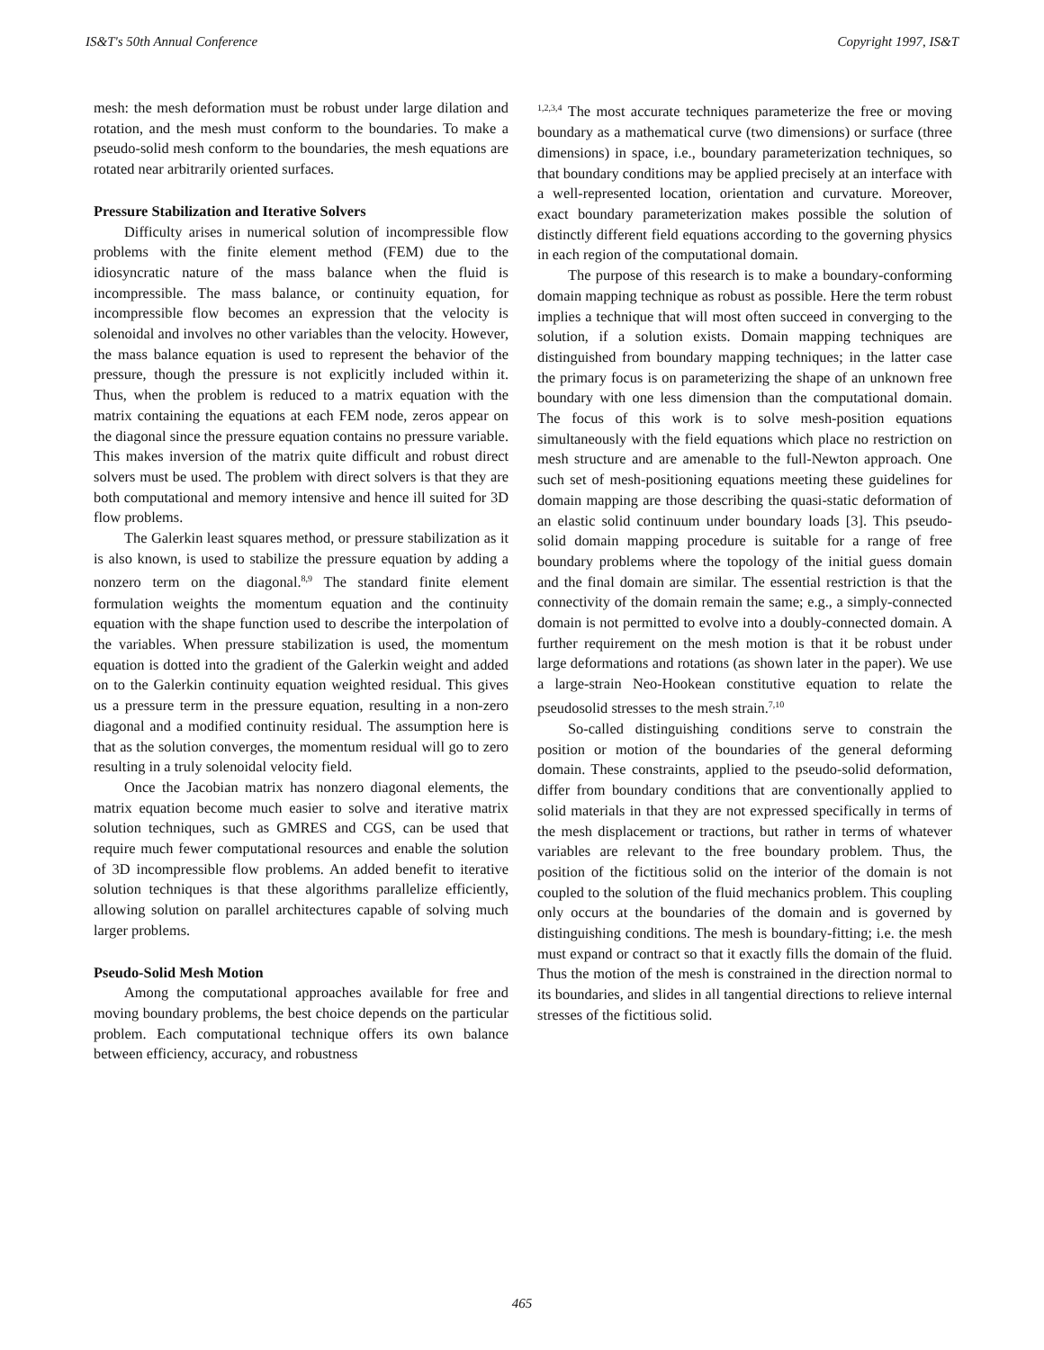IS&T's 50th Annual Conference Copyright 1997, IS&T
mesh: the mesh deformation must be robust under large dilation and rotation, and the mesh must conform to the boundaries. To make a pseudo-solid mesh conform to the boundaries, the mesh equations are rotated near arbitrarily oriented surfaces.
Pressure Stabilization and Iterative Solvers
Difficulty arises in numerical solution of incompressible flow problems with the finite element method (FEM) due to the idiosyncratic nature of the mass balance when the fluid is incompressible. The mass balance, or continuity equation, for incompressible flow becomes an expression that the velocity is solenoidal and involves no other variables than the velocity. However, the mass balance equation is used to represent the behavior of the pressure, though the pressure is not explicitly included within it. Thus, when the problem is reduced to a matrix equation with the matrix containing the equations at each FEM node, zeros appear on the diagonal since the pressure equation contains no pressure variable. This makes inversion of the matrix quite difficult and robust direct solvers must be used. The problem with direct solvers is that they are both computational and memory intensive and hence ill suited for 3D flow problems.
The Galerkin least squares method, or pressure stabilization as it is also known, is used to stabilize the pressure equation by adding a nonzero term on the diagonal.<sup>8,9</sup> The standard finite element formulation weights the momentum equation and the continuity equation with the shape function used to describe the interpolation of the variables. When pressure stabilization is used, the momentum equation is dotted into the gradient of the Galerkin weight and added on to the Galerkin continuity equation weighted residual. This gives us a pressure term in the pressure equation, resulting in a non-zero diagonal and a modified continuity residual. The assumption here is that as the solution converges, the momentum residual will go to zero resulting in a truly solenoidal velocity field.
Once the Jacobian matrix has nonzero diagonal elements, the matrix equation become much easier to solve and iterative matrix solution techniques, such as GMRES and CGS, can be used that require much fewer computational resources and enable the solution of 3D incompressible flow problems. An added benefit to iterative solution techniques is that these algorithms parallelize efficiently, allowing solution on parallel architectures capable of solving much larger problems.
Pseudo-Solid Mesh Motion
Among the computational approaches available for free and moving boundary problems, the best choice depends on the particular problem. Each computational technique offers its own balance between efficiency, accuracy, and robustness
<sup>1,2,3,4</sup> The most accurate techniques parameterize the free or moving boundary as a mathematical curve (two dimensions) or surface (three dimensions) in space, i.e., boundary parameterization techniques, so that boundary conditions may be applied precisely at an interface with a well-represented location, orientation and curvature. Moreover, exact boundary parameterization makes possible the solution of distinctly different field equations according to the governing physics in each region of the computational domain.
The purpose of this research is to make a boundary-conforming domain mapping technique as robust as possible. Here the term robust implies a technique that will most often succeed in converging to the solution, if a solution exists. Domain mapping techniques are distinguished from boundary mapping techniques; in the latter case the primary focus is on parameterizing the shape of an unknown free boundary with one less dimension than the computational domain. The focus of this work is to solve mesh-position equations simultaneously with the field equations which place no restriction on mesh structure and are amenable to the full-Newton approach. One such set of mesh-positioning equations meeting these guidelines for domain mapping are those describing the quasi-static deformation of an elastic solid continuum under boundary loads [3]. This pseudo-solid domain mapping procedure is suitable for a range of free boundary problems where the topology of the initial guess domain and the final domain are similar. The essential restriction is that the connectivity of the domain remain the same; e.g., a simply-connected domain is not permitted to evolve into a doubly-connected domain. A further requirement on the mesh motion is that it be robust under large deformations and rotations (as shown later in the paper). We use a large-strain Neo-Hookean constitutive equation to relate the pseudosolid stresses to the mesh strain.<sup>7,10</sup>
So-called distinguishing conditions serve to constrain the position or motion of the boundaries of the general deforming domain. These constraints, applied to the pseudo-solid deformation, differ from boundary conditions that are conventionally applied to solid materials in that they are not expressed specifically in terms of the mesh displacement or tractions, but rather in terms of whatever variables are relevant to the free boundary problem. Thus, the position of the fictitious solid on the interior of the domain is not coupled to the solution of the fluid mechanics problem. This coupling only occurs at the boundaries of the domain and is governed by distinguishing conditions. The mesh is boundary-fitting; i.e. the mesh must expand or contract so that it exactly fills the domain of the fluid. Thus the motion of the mesh is constrained in the direction normal to its boundaries, and slides in all tangential directions to relieve internal stresses of the fictitious solid.
465